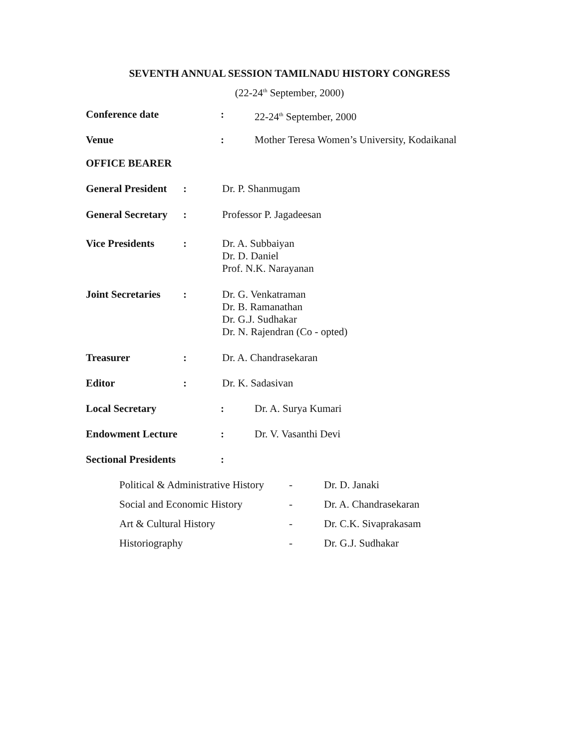SEVENTH ANNUAL SESSION TAMILNADU HISTORY CONGRESS
(22-24<sup>th</sup> September, 2000)
Conference date: 22-24<sup>th</sup> September, 2000
Venue: Mother Teresa Women’s University, Kodaikanal
OFFICE BEARER
General President: Dr. P. Shanmugam
General Secretary: Professor P. Jagadeesan
Vice Presidents: Dr. A. Subbaiyan
Dr. D. Daniel
Prof. N.K. Narayanan
Joint Secretaries: Dr. G. Venkatraman
Dr. B. Ramanathan
Dr. G.J. Sudhakar
Dr. N. Rajendran (Co - opted)
Treasurer: Dr. A. Chandrasekaran
Editor: Dr. K. Sadasivan
Local Secretary: Dr. A. Surya Kumari
Endowment Lecture: Dr. V. Vasanthi Devi
Sectional Presidents:
Political & Administrative History - Dr. D. Janaki
Social and Economic History - Dr. A. Chandrasekaran
Art & Cultural History - Dr. C.K. Sivaprakasam
Historiography - Dr. G.J. Sudhakar